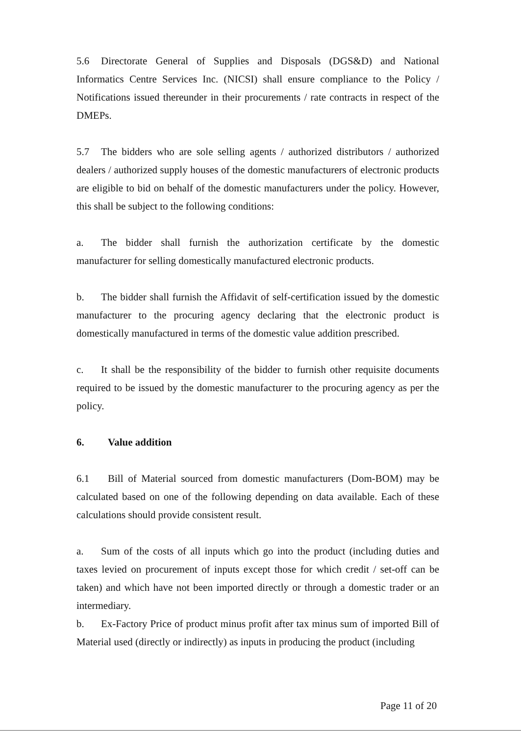5.6 Directorate General of Supplies and Disposals (DGS&D) and National Informatics Centre Services Inc. (NICSI) shall ensure compliance to the Policy / Notifications issued thereunder in their procurements / rate contracts in respect of the DMEPs.
5.7 The bidders who are sole selling agents / authorized distributors / authorized dealers / authorized supply houses of the domestic manufacturers of electronic products are eligible to bid on behalf of the domestic manufacturers under the policy. However, this shall be subject to the following conditions:
a. The bidder shall furnish the authorization certificate by the domestic manufacturer for selling domestically manufactured electronic products.
b. The bidder shall furnish the Affidavit of self-certification issued by the domestic manufacturer to the procuring agency declaring that the electronic product is domestically manufactured in terms of the domestic value addition prescribed.
c. It shall be the responsibility of the bidder to furnish other requisite documents required to be issued by the domestic manufacturer to the procuring agency as per the policy.
6. Value addition
6.1 Bill of Material sourced from domestic manufacturers (Dom-BOM) may be calculated based on one of the following depending on data available. Each of these calculations should provide consistent result.
a. Sum of the costs of all inputs which go into the product (including duties and taxes levied on procurement of inputs except those for which credit / set-off can be taken) and which have not been imported directly or through a domestic trader or an intermediary.
b. Ex-Factory Price of product minus profit after tax minus sum of imported Bill of Material used (directly or indirectly) as inputs in producing the product (including
Page 11 of 20